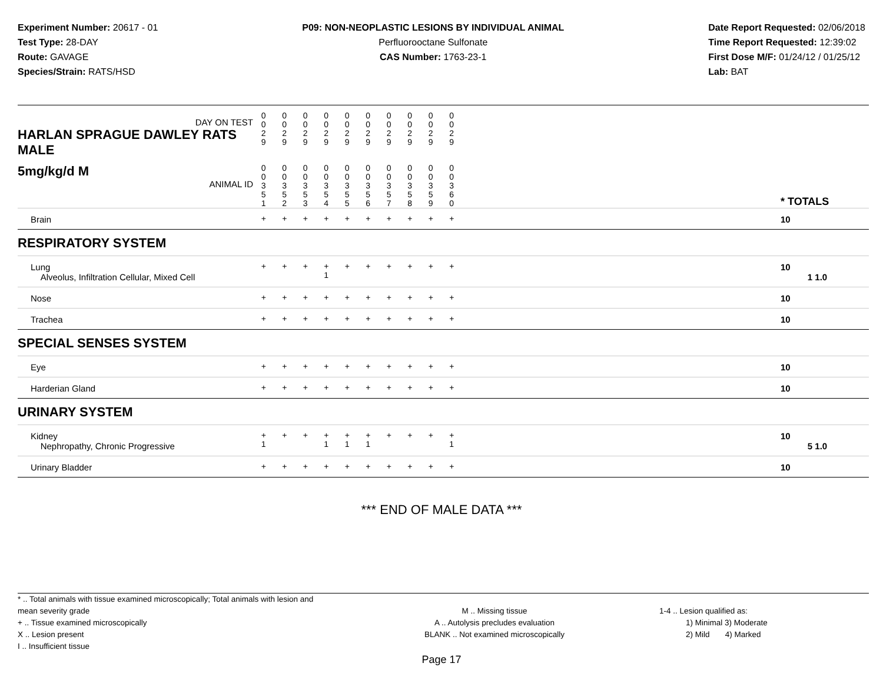Experiment Number: 20617 - 01
Test Type: 28-DAY
Route: GAVAGE
Species/Strain: RATS/HSD
P09: NON-NEOPLASTIC LESIONS BY INDIVIDUAL ANIMAL
Perfluorooctane Sulfonate
CAS Number: 1763-23-1
Date Report Requested: 02/06/2018
Time Report Requested: 12:39:02
First Dose M/F: 01/24/12 / 01/25/12
Lab: BAT
| DAY ON TEST HARLAN SPRAGUE DAWLEY RATS MALE | 0 0 2 9 | 0 0 2 9 | 0 0 2 9 | 0 0 2 9 | 0 0 2 9 | 0 0 2 9 | 0 0 2 9 | 0 0 2 9 | 0 0 2 9 | 0 0 2 9 | | |
| 5mg/kg/d M ANIMAL ID | 0 0 3 5 1 | 0 0 3 5 2 | 0 0 3 5 3 | 0 0 3 5 4 | 0 0 3 5 5 | 0 0 3 5 6 | 0 0 3 5 7 | 0 0 3 5 8 | 0 0 3 5 9 | 0 0 3 6 0 | | * TOTALS |
| Brain | + | + | + | + | + | + | + | + | + | + | | 10 |
| RESPIRATORY SYSTEM | | | | | | | | | | | | |
| Lung Alveolus, Infiltration Cellular, Mixed Cell | + | + | + | + 1 | + | + | + | + | + | + | | 10 1 1.0 |
| Nose | + | + | + | + | + | + | + | + | + | + | | 10 |
| Trachea | + | + | + | + | + | + | + | + | + | + | | 10 |
| SPECIAL SENSES SYSTEM | | | | | | | | | | | | |
| Eye | + | + | + | + | + | + | + | + | + | + | | 10 |
| Harderian Gland | + | + | + | + | + | + | + | + | + | + | | 10 |
| URINARY SYSTEM | | | | | | | | | | | | |
| Kidney Nephropathy, Chronic Progressive | + 1 | + | + | + 1 | + 1 | + 1 | + | + | + | + 1 | | 10 5 1.0 |
| Urinary Bladder | + | + | + | + | + | + | + | + | + | + | | 10 |
*** END OF MALE DATA ***
* .. Total animals with tissue examined microscopically; Total animals with lesion and mean severity grade
+ .. Tissue examined microscopically
X .. Lesion present
I .. Insufficient tissue
M .. Missing tissue
A .. Autolysis precludes evaluation
BLANK .. Not examined microscopically
1-4 .. Lesion qualified as:
1) Minimal 3) Moderate
2) Mild 4) Marked
Page 17